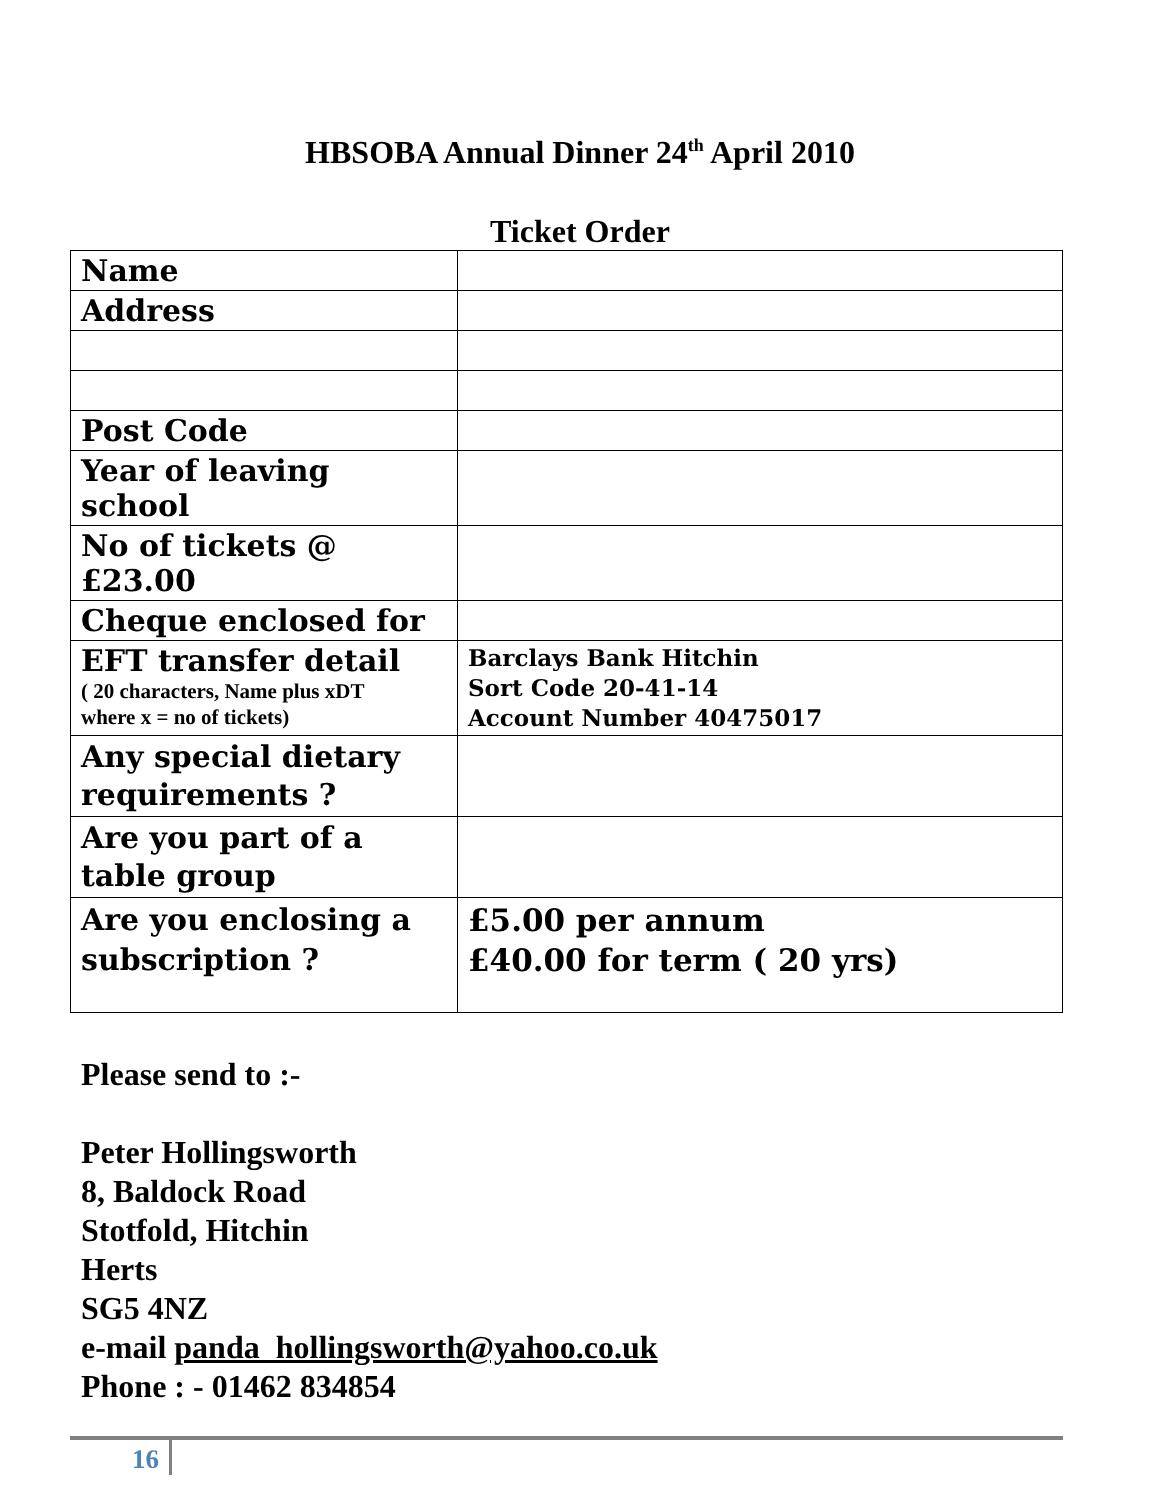HBSOBA Annual Dinner 24<sup>th</sup> April 2010
Ticket Order
| Name | |
| Address | |
| Post Code | |
| Year of leaving school | |
| No of tickets @ £23.00 | |
| Cheque enclosed for | |
| EFT transfer detail ( 20 characters, Name plus xDT where x = no of tickets) | Barclays Bank Hitchin Sort Code 20-41-14 Account Number 40475017 |
| Any special dietary requirements ? | |
| Are you part of a table group | |
| Are you enclosing a subscription ? | £5.00 per annum £40.00 for term ( 20 yrs) |
Please send to :-
Peter Hollingsworth
8, Baldock Road
Stotfold, Hitchin
Herts
SG5 4NZ
e-mail panda_hollingsworth@yahoo.co.uk
Phone : - 01462 834854
16